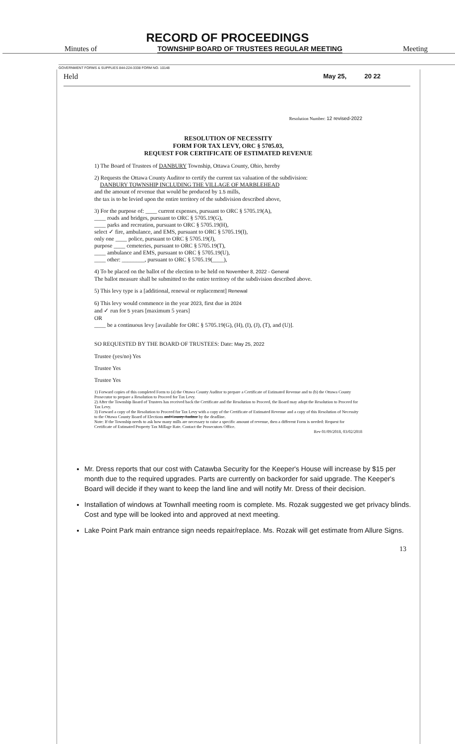RECORD OF PROCEEDINGS
Minutes of TOWNSHIP BOARD OF TRUSTEES REGULAR MEETING Meeting
GOVERNMENT FORMS & SUPPLIES 844-224-3338 FORM NO. 10148
Held May 25, 20 22
Resolution Number: 12 revised-2022
RESOLUTION OF NECESSITY
FORM FOR TAX LEVY, ORC § 5705.03,
REQUEST FOR CERTIFICATE OF ESTIMATED REVENUE
1) The Board of Trustees of DANBURY Township, Ottawa County, Ohio, hereby
2) Requests the Ottawa County Auditor to certify the current tax valuation of the subdivision:
DANBURY TOWNSHIP INCLUDING THE VILLAGE OF MARBLEHEAD
and the amount of revenue that would be produced by 1.5 mills,
the tax is to be levied upon the entire territory of the subdivision described above,
3) For the purpose of: ____ current expenses, pursuant to ORC § 5705.19(A),
____ roads and bridges, pursuant to ORC § 5705.19(G),
____ parks and recreation, pursuant to ORC § 5705.19(H),
select ✓ fire, ambulance, and EMS, pursuant to ORC § 5705.19(I),
only one ____ police, pursuant to ORC § 5705.19(J),
purpose ____ cemeteries, pursuant to ORC § 5705.19(T),
____ ambulance and EMS, pursuant to ORC § 5705.19(U),
____ other: ________, pursuant to ORC § 5705.19(____),
4) To be placed on the ballot of the election to be held on November 8, 2022 - General
The ballot measure shall be submitted to the entire territory of the subdivision described above.
5) This levy type is a [additional, renewal or replacement] Renewal
6) This levy would commence in the year 2023, first due in 2024
and ✓ run for 5 years [maximum 5 years]
OR
____ be a continuous levy [available for ORC § 5705.19(G), (H), (I), (J), (T), and (U)].
SO REQUESTED BY THE BOARD OF TRUSTEES: Date: May 25, 2022
Trustee (yes/no) Yes
Trustee Yes
Trustee Yes
1) Forward copies of this completed Form to (a) the Ottawa County Auditor to prepare a Certificate of Estimated Revenue and to (b) the Ottawa County Prosecutor to prepare a Resolution to Proceed for Tax Levy.
2) After the Township Board of Trustees has received back the Certificate and the Resolution to Proceed, the Board may adopt the Resolution to Proceed for Tax Levy.
3) Forward a copy of the Resolution to Proceed for Tax Levy with a copy of the Certificate of Estimated Revenue and a copy of this Resolution of Necessity to the Ottawa County Board of Elections and County Auditor by the deadline.
Note: If the Township needs to ask how many mills are necessary to raise a specific amount of revenue, then a different Form is needed: Request for Certificate of Estimated Property Tax Millage Rate. Contact the Prosecutors Office.
Rev 01/09/2018, 03/02/2018
Mr. Dress reports that our cost with Catawba Security for the Keeper's House will increase by $15 per month due to the required upgrades. Parts are currently on backorder for said upgrade. The Keeper's Board will decide if they want to keep the land line and will notify Mr. Dress of their decision.
Installation of windows at Townhall meeting room is complete. Ms. Rozak suggested we get privacy blinds. Cost and type will be looked into and approved at next meeting.
Lake Point Park main entrance sign needs repair/replace. Ms. Rozak will get estimate from Allure Signs.
13